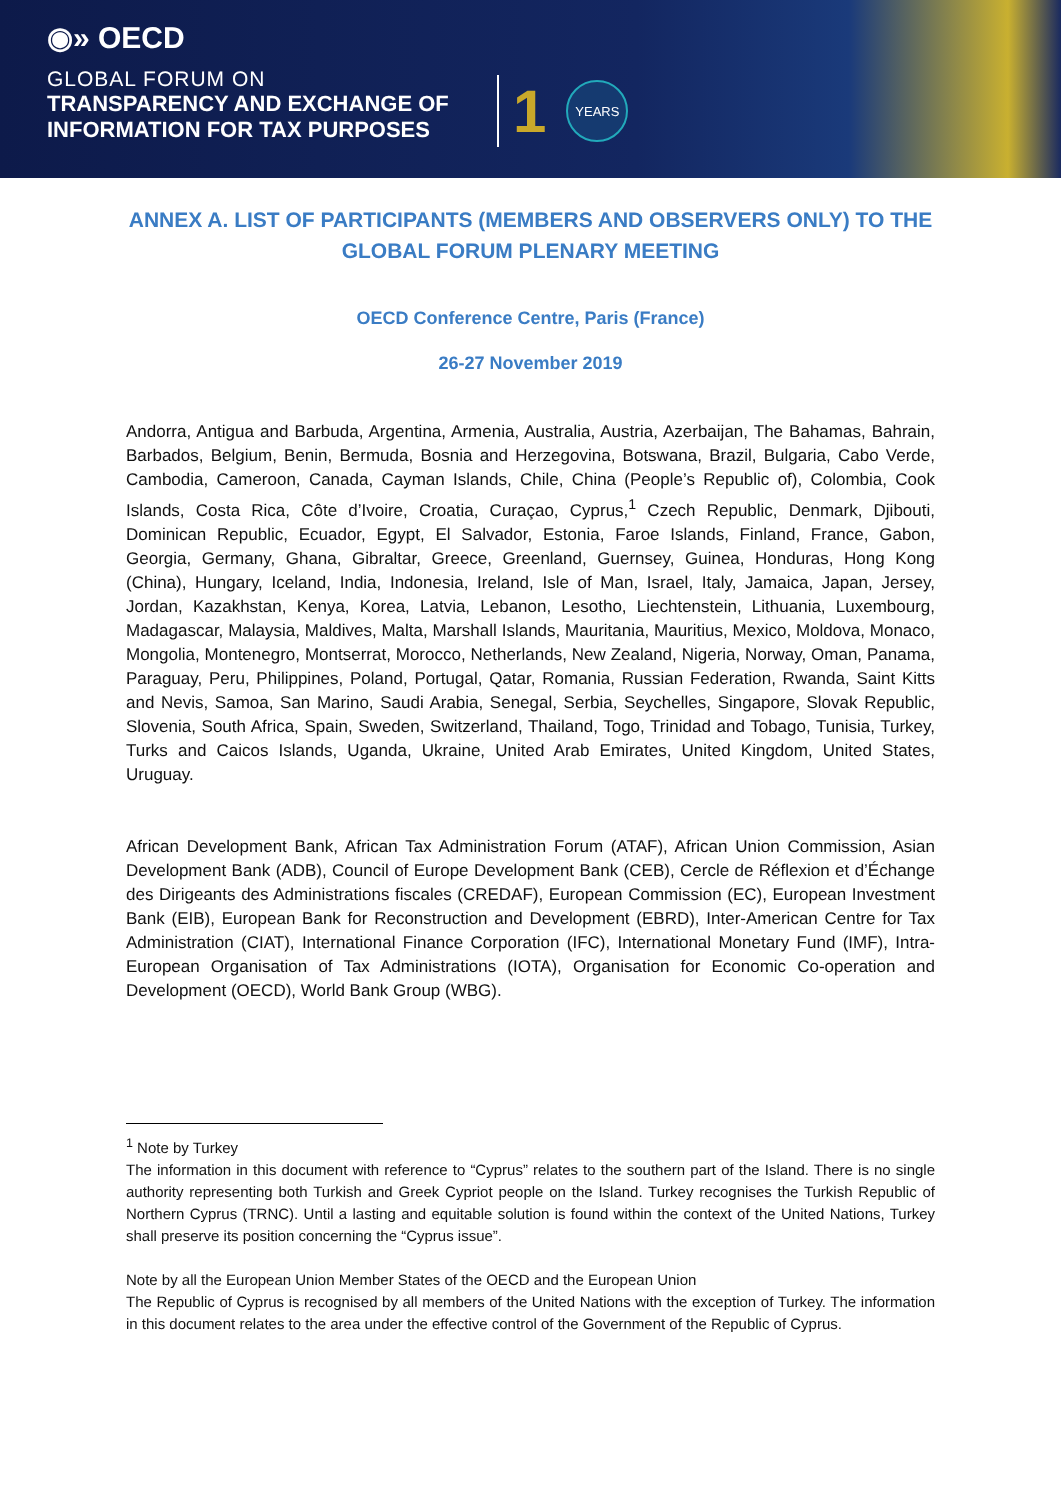◉» OECD
GLOBAL FORUM ON
TRANSPARENCY AND EXCHANGE OF
INFORMATION FOR TAX PURPOSES
1
YEARS
ANNEX A. LIST OF PARTICIPANTS (MEMBERS AND OBSERVERS ONLY) TO THE GLOBAL FORUM PLENARY MEETING
OECD Conference Centre, Paris (France)
26-27 November 2019
Andorra, Antigua and Barbuda, Argentina, Armenia, Australia, Austria, Azerbaijan, The Bahamas, Bahrain, Barbados, Belgium, Benin, Bermuda, Bosnia and Herzegovina, Botswana, Brazil, Bulgaria, Cabo Verde, Cambodia, Cameroon, Canada, Cayman Islands, Chile, China (People’s Republic of), Colombia, Cook Islands, Costa Rica, Côte d’Ivoire, Croatia, Curaçao, Cyprus,<sup>1</sup> Czech Republic, Denmark, Djibouti, Dominican Republic, Ecuador, Egypt, El Salvador, Estonia, Faroe Islands, Finland, France, Gabon, Georgia, Germany, Ghana, Gibraltar, Greece, Greenland, Guernsey, Guinea, Honduras, Hong Kong (China), Hungary, Iceland, India, Indonesia, Ireland, Isle of Man, Israel, Italy, Jamaica, Japan, Jersey, Jordan, Kazakhstan, Kenya, Korea, Latvia, Lebanon, Lesotho, Liechtenstein, Lithuania, Luxembourg, Madagascar, Malaysia, Maldives, Malta, Marshall Islands, Mauritania, Mauritius, Mexico, Moldova, Monaco, Mongolia, Montenegro, Montserrat, Morocco, Netherlands, New Zealand, Nigeria, Norway, Oman, Panama, Paraguay, Peru, Philippines, Poland, Portugal, Qatar, Romania, Russian Federation, Rwanda, Saint Kitts and Nevis, Samoa, San Marino, Saudi Arabia, Senegal, Serbia, Seychelles, Singapore, Slovak Republic, Slovenia, South Africa, Spain, Sweden, Switzerland, Thailand, Togo, Trinidad and Tobago, Tunisia, Turkey, Turks and Caicos Islands, Uganda, Ukraine, United Arab Emirates, United Kingdom, United States, Uruguay.
African Development Bank, African Tax Administration Forum (ATAF), African Union Commission, Asian Development Bank (ADB), Council of Europe Development Bank (CEB), Cercle de Réflexion et d’Échange des Dirigeants des Administrations fiscales (CREDAF), European Commission (EC), European Investment Bank (EIB), European Bank for Reconstruction and Development (EBRD), Inter-American Centre for Tax Administration (CIAT), International Finance Corporation (IFC), International Monetary Fund (IMF), Intra-European Organisation of Tax Administrations (IOTA), Organisation for Economic Co-operation and Development (OECD), World Bank Group (WBG).
<sup>1</sup> Note by Turkey
The information in this document with reference to “Cyprus” relates to the southern part of the Island. There is no single authority representing both Turkish and Greek Cypriot people on the Island. Turkey recognises the Turkish Republic of Northern Cyprus (TRNC). Until a lasting and equitable solution is found within the context of the United Nations, Turkey shall preserve its position concerning the “Cyprus issue”.
Note by all the European Union Member States of the OECD and the European Union
The Republic of Cyprus is recognised by all members of the United Nations with the exception of Turkey. The information in this document relates to the area under the effective control of the Government of the Republic of Cyprus.